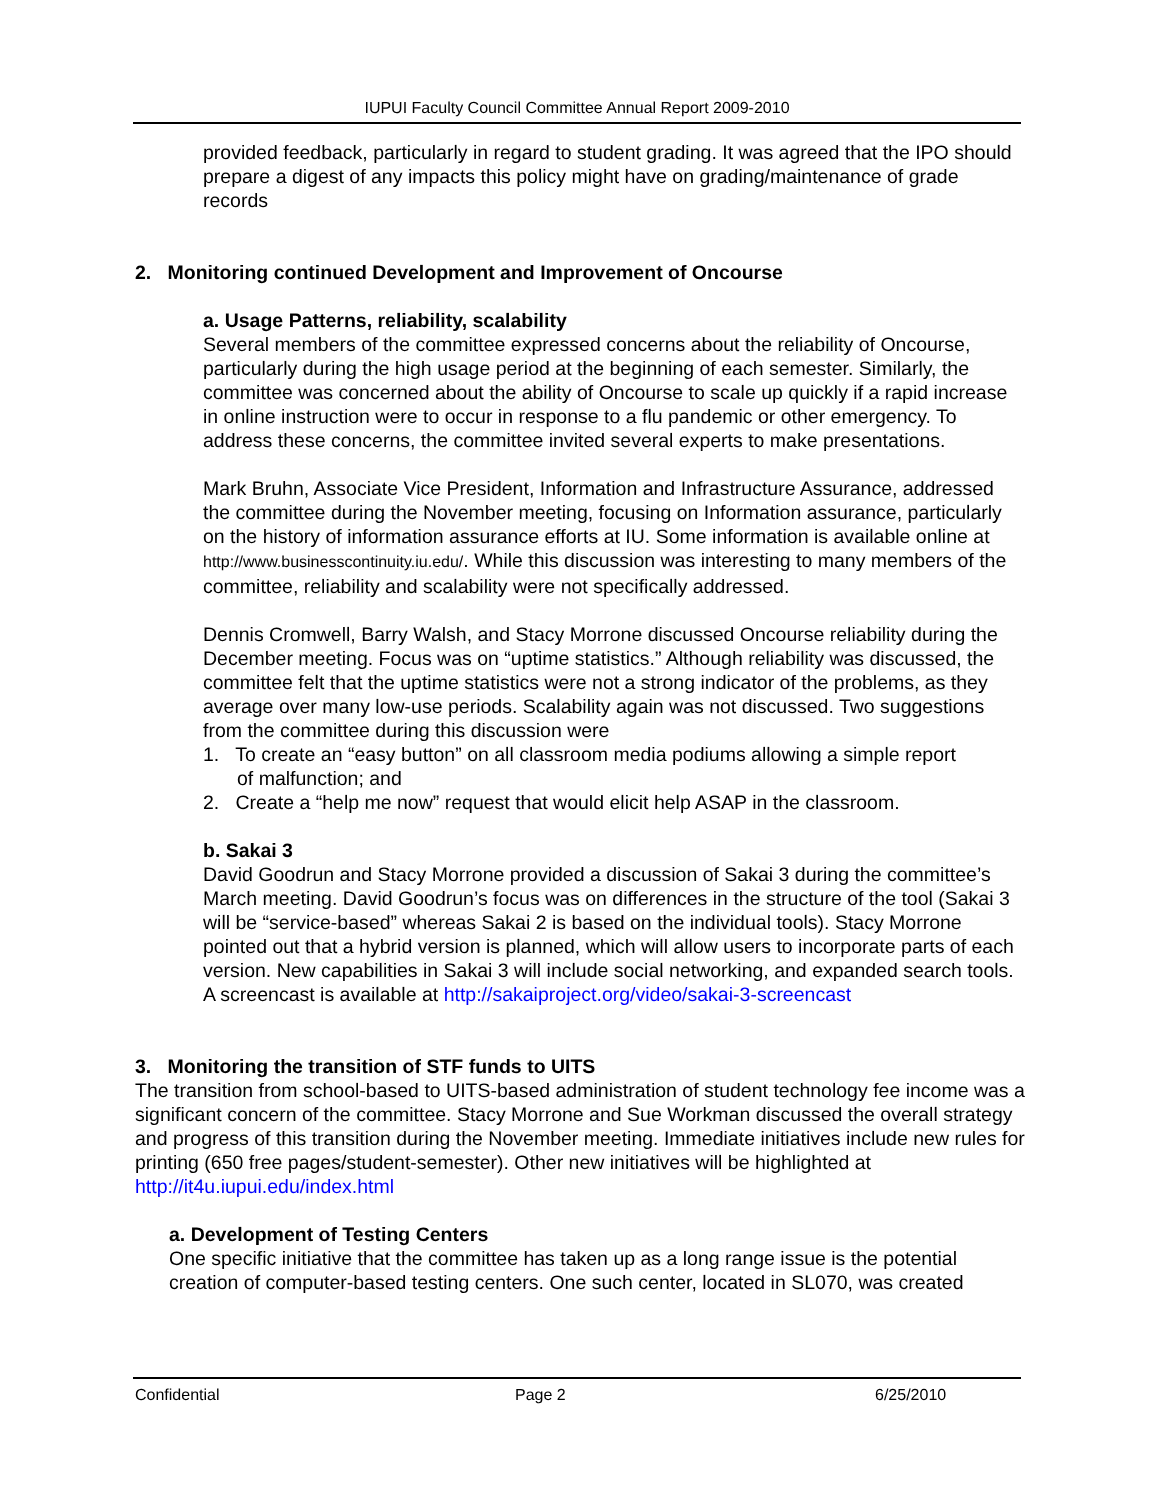IUPUI Faculty Council Committee Annual Report 2009-2010
provided feedback, particularly in regard to student grading. It was agreed that the IPO should prepare a digest of any impacts this policy might have on grading/maintenance of grade records
2. Monitoring continued Development and Improvement of Oncourse
a. Usage Patterns, reliability, scalability
Several members of the committee expressed concerns about the reliability of Oncourse, particularly during the high usage period at the beginning of each semester. Similarly, the committee was concerned about the ability of Oncourse to scale up quickly if a rapid increase in online instruction were to occur in response to a flu pandemic or other emergency. To address these concerns, the committee invited several experts to make presentations.
Mark Bruhn, Associate Vice President, Information and Infrastructure Assurance, addressed the committee during the November meeting, focusing on Information assurance, particularly on the history of information assurance efforts at IU. Some information is available online at http://www.businesscontinuity.iu.edu/. While this discussion was interesting to many members of the committee, reliability and scalability were not specifically addressed.
Dennis Cromwell, Barry Walsh, and Stacy Morrone discussed Oncourse reliability during the December meeting. Focus was on “uptime statistics.” Although reliability was discussed, the committee felt that the uptime statistics were not a strong indicator of the problems, as they average over many low-use periods. Scalability again was not discussed. Two suggestions from the committee during this discussion were
1. To create an “easy button” on all classroom media podiums allowing a simple report
of malfunction; and
2. Create a “help me now” request that would elicit help ASAP in the classroom.
b. Sakai 3
David Goodrun and Stacy Morrone provided a discussion of Sakai 3 during the committee’s March meeting. David Goodrun’s focus was on differences in the structure of the tool (Sakai 3 will be “service-based” whereas Sakai 2 is based on the individual tools). Stacy Morrone pointed out that a hybrid version is planned, which will allow users to incorporate parts of each version. New capabilities in Sakai 3 will include social networking, and expanded search tools. A screencast is available at http://sakaiproject.org/video/sakai-3-screencast
3. Monitoring the transition of STF funds to UITS
The transition from school-based to UITS-based administration of student technology fee income was a significant concern of the committee. Stacy Morrone and Sue Workman discussed the overall strategy and progress of this transition during the November meeting. Immediate initiatives include new rules for printing (650 free pages/student-semester). Other new initiatives will be highlighted at http://it4u.iupui.edu/index.html
a. Development of Testing Centers
One specific initiative that the committee has taken up as a long range issue is the potential creation of computer-based testing centers. One such center, located in SL070, was created
Confidential Page 2 6/25/2010